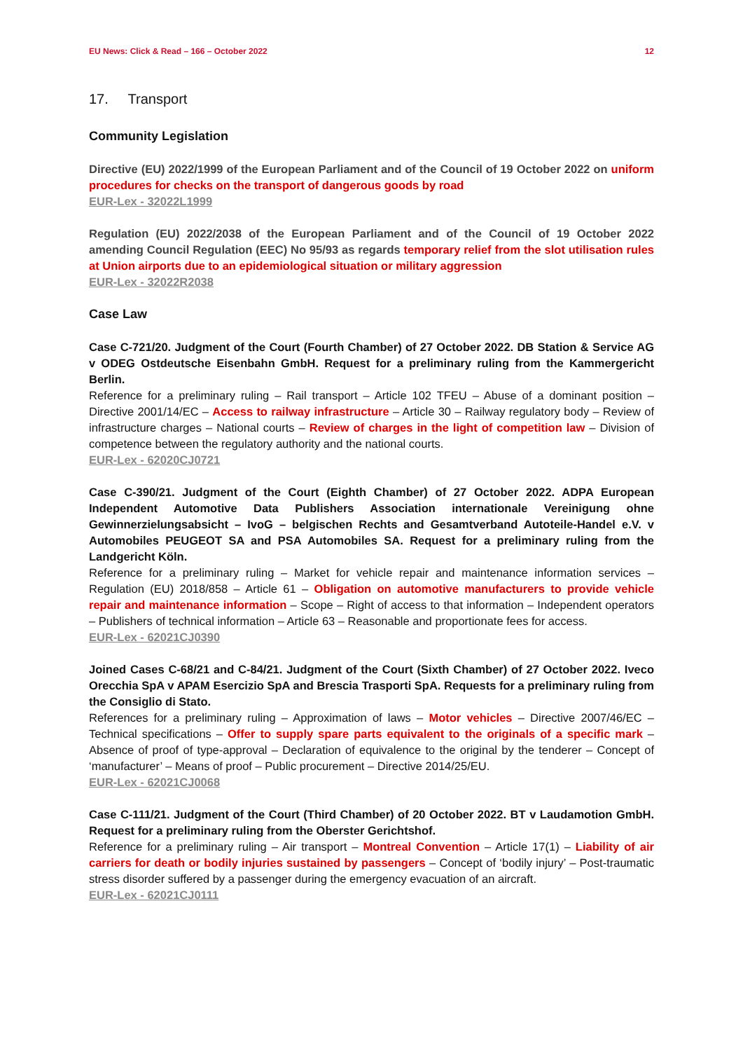EU News: Click & Read – 166 – October 2022 12
17. Transport
Community Legislation
Directive (EU) 2022/1999 of the European Parliament and of the Council of 19 October 2022 on uniform procedures for checks on the transport of dangerous goods by road
EUR-Lex - 32022L1999
Regulation (EU) 2022/2038 of the European Parliament and of the Council of 19 October 2022 amending Council Regulation (EEC) No 95/93 as regards temporary relief from the slot utilisation rules at Union airports due to an epidemiological situation or military aggression
EUR-Lex - 32022R2038
Case Law
Case C-721/20. Judgment of the Court (Fourth Chamber) of 27 October 2022. DB Station & Service AG v ODEG Ostdeutsche Eisenbahn GmbH. Request for a preliminary ruling from the Kammergericht Berlin.
Reference for a preliminary ruling – Rail transport – Article 102 TFEU – Abuse of a dominant position – Directive 2001/14/EC – Access to railway infrastructure – Article 30 – Railway regulatory body – Review of infrastructure charges – National courts – Review of charges in the light of competition law – Division of competence between the regulatory authority and the national courts.
EUR-Lex - 62020CJ0721
Case C-390/21. Judgment of the Court (Eighth Chamber) of 27 October 2022. ADPA European Independent Automotive Data Publishers Association internationale Vereinigung ohne Gewinnerzielungsabsicht – IvoG – belgischen Rechts and Gesamtverband Autoteile-Handel e.V. v Automobiles PEUGEOT SA and PSA Automobiles SA. Request for a preliminary ruling from the Landgericht Köln.
Reference for a preliminary ruling – Market for vehicle repair and maintenance information services – Regulation (EU) 2018/858 – Article 61 – Obligation on automotive manufacturers to provide vehicle repair and maintenance information – Scope – Right of access to that information – Independent operators – Publishers of technical information – Article 63 – Reasonable and proportionate fees for access.
EUR-Lex - 62021CJ0390
Joined Cases C-68/21 and C-84/21. Judgment of the Court (Sixth Chamber) of 27 October 2022. Iveco Orecchia SpA v APAM Esercizio SpA and Brescia Trasporti SpA. Requests for a preliminary ruling from the Consiglio di Stato.
References for a preliminary ruling – Approximation of laws – Motor vehicles – Directive 2007/46/EC – Technical specifications – Offer to supply spare parts equivalent to the originals of a specific mark – Absence of proof of type-approval – Declaration of equivalence to the original by the tenderer – Concept of ‘manufacturer’ – Means of proof – Public procurement – Directive 2014/25/EU.
EUR-Lex - 62021CJ0068
Case C-111/21. Judgment of the Court (Third Chamber) of 20 October 2022. BT v Laudamotion GmbH. Request for a preliminary ruling from the Oberster Gerichtshof.
Reference for a preliminary ruling – Air transport – Montreal Convention – Article 17(1) – Liability of air carriers for death or bodily injuries sustained by passengers – Concept of ‘bodily injury’ – Post-traumatic stress disorder suffered by a passenger during the emergency evacuation of an aircraft.
EUR-Lex - 62021CJ0111